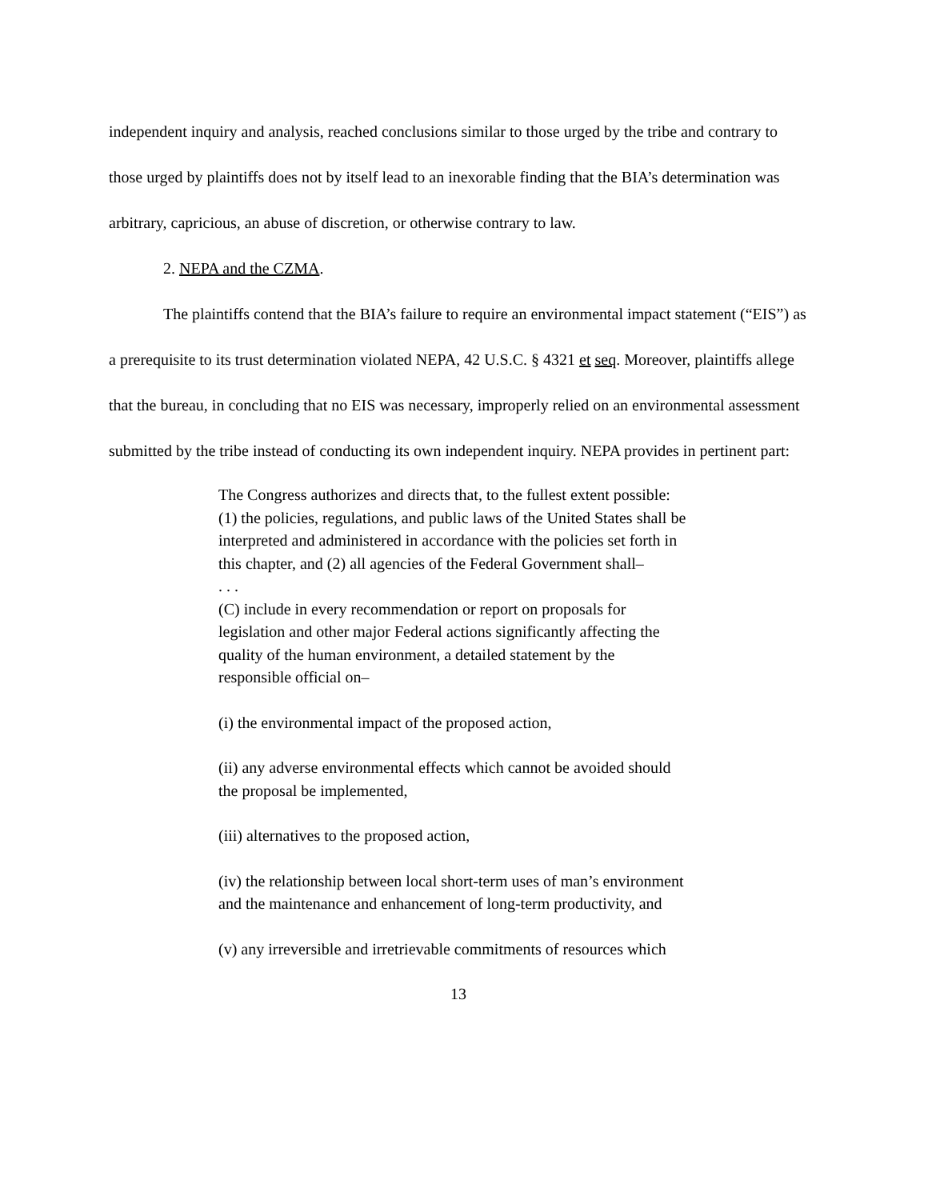independent inquiry and analysis, reached conclusions similar to those urged by the tribe and contrary to those urged by plaintiffs does not by itself lead to an inexorable finding that the BIA’s determination was arbitrary, capricious, an abuse of discretion, or otherwise contrary to law.
2. NEPA and the CZMA.
The plaintiffs contend that the BIA’s failure to require an environmental impact statement (“EIS”) as a prerequisite to its trust determination violated NEPA, 42 U.S.C. § 4321 et seq. Moreover, plaintiffs allege that the bureau, in concluding that no EIS was necessary, improperly relied on an environmental assessment submitted by the tribe instead of conducting its own independent inquiry. NEPA provides in pertinent part:
The Congress authorizes and directs that, to the fullest extent possible: (1) the policies, regulations, and public laws of the United States shall be interpreted and administered in accordance with the policies set forth in this chapter, and (2) all agencies of the Federal Government shall–
. . .
(C) include in every recommendation or report on proposals for legislation and other major Federal actions significantly affecting the quality of the human environment, a detailed statement by the responsible official on–
(i) the environmental impact of the proposed action,
(ii) any adverse environmental effects which cannot be avoided should the proposal be implemented,
(iii) alternatives to the proposed action,
(iv) the relationship between local short-term uses of man’s environment and the maintenance and enhancement of long-term productivity, and
(v) any irreversible and irretrievable commitments of resources which
13